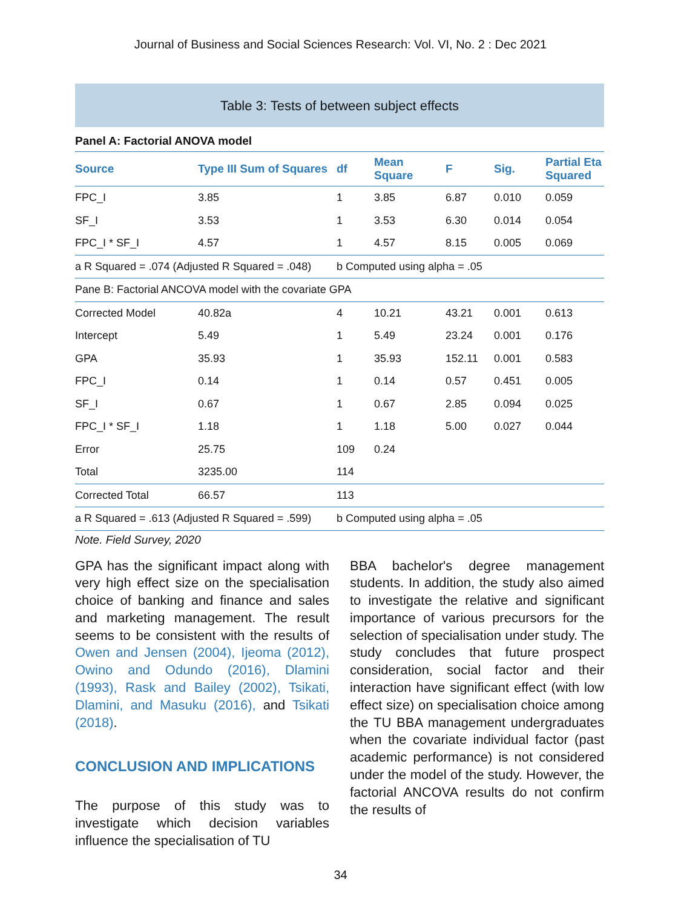Journal of Business and Social Sciences Research: Vol. VI, No. 2 : Dec 2021
Table 3: Tests of between subject effects
Panel A: Factorial ANOVA model
| Source | Type III Sum of Squares | df | Mean Square | F | Sig. | Partial Eta Squared |
| --- | --- | --- | --- | --- | --- | --- |
| FPC_I | 3.85 | 1 | 3.85 | 6.87 | 0.010 | 0.059 |
| SF_I | 3.53 | 1 | 3.53 | 6.30 | 0.014 | 0.054 |
| FPC_I * SF_I | 4.57 | 1 | 4.57 | 8.15 | 0.005 | 0.069 |
| a R Squared = .074 (Adjusted R Squared = .048) | | b Computed using alpha = .05 | | | | |
| Pane B: Factorial ANCOVA model with the covariate GPA | | | | | | |
| Corrected Model | 40.82a | 4 | 10.21 | 43.21 | 0.001 | 0.613 |
| Intercept | 5.49 | 1 | 5.49 | 23.24 | 0.001 | 0.176 |
| GPA | 35.93 | 1 | 35.93 | 152.11 | 0.001 | 0.583 |
| FPC_I | 0.14 | 1 | 0.14 | 0.57 | 0.451 | 0.005 |
| SF_I | 0.67 | 1 | 0.67 | 2.85 | 0.094 | 0.025 |
| FPC_I * SF_I | 1.18 | 1 | 1.18 | 5.00 | 0.027 | 0.044 |
| Error | 25.75 | 109 | 0.24 | | | |
| Total | 3235.00 | 114 | | | | |
| Corrected Total | 66.57 | 113 | | | | |
| a R Squared = .613 (Adjusted R Squared = .599) | | b Computed using alpha = .05 | | | | |
Note. Field Survey, 2020
GPA has the significant impact along with very high effect size on the specialisation choice of banking and finance and sales and marketing management. The result seems to be consistent with the results of Owen and Jensen (2004), Ijeoma (2012), Owino and Odundo (2016), Dlamini (1993), Rask and Bailey (2002), Tsikati, Dlamini, and Masuku (2016), and Tsikati (2018).
CONCLUSION AND IMPLICATIONS
The purpose of this study was to investigate which decision variables influence the specialisation of TU
BBA bachelor's degree management students. In addition, the study also aimed to investigate the relative and significant importance of various precursors for the selection of specialisation under study. The study concludes that future prospect consideration, social factor and their interaction have significant effect (with low effect size) on specialisation choice among the TU BBA management undergraduates when the covariate individual factor (past academic performance) is not considered under the model of the study. However, the factorial ANCOVA results do not confirm the results of
34